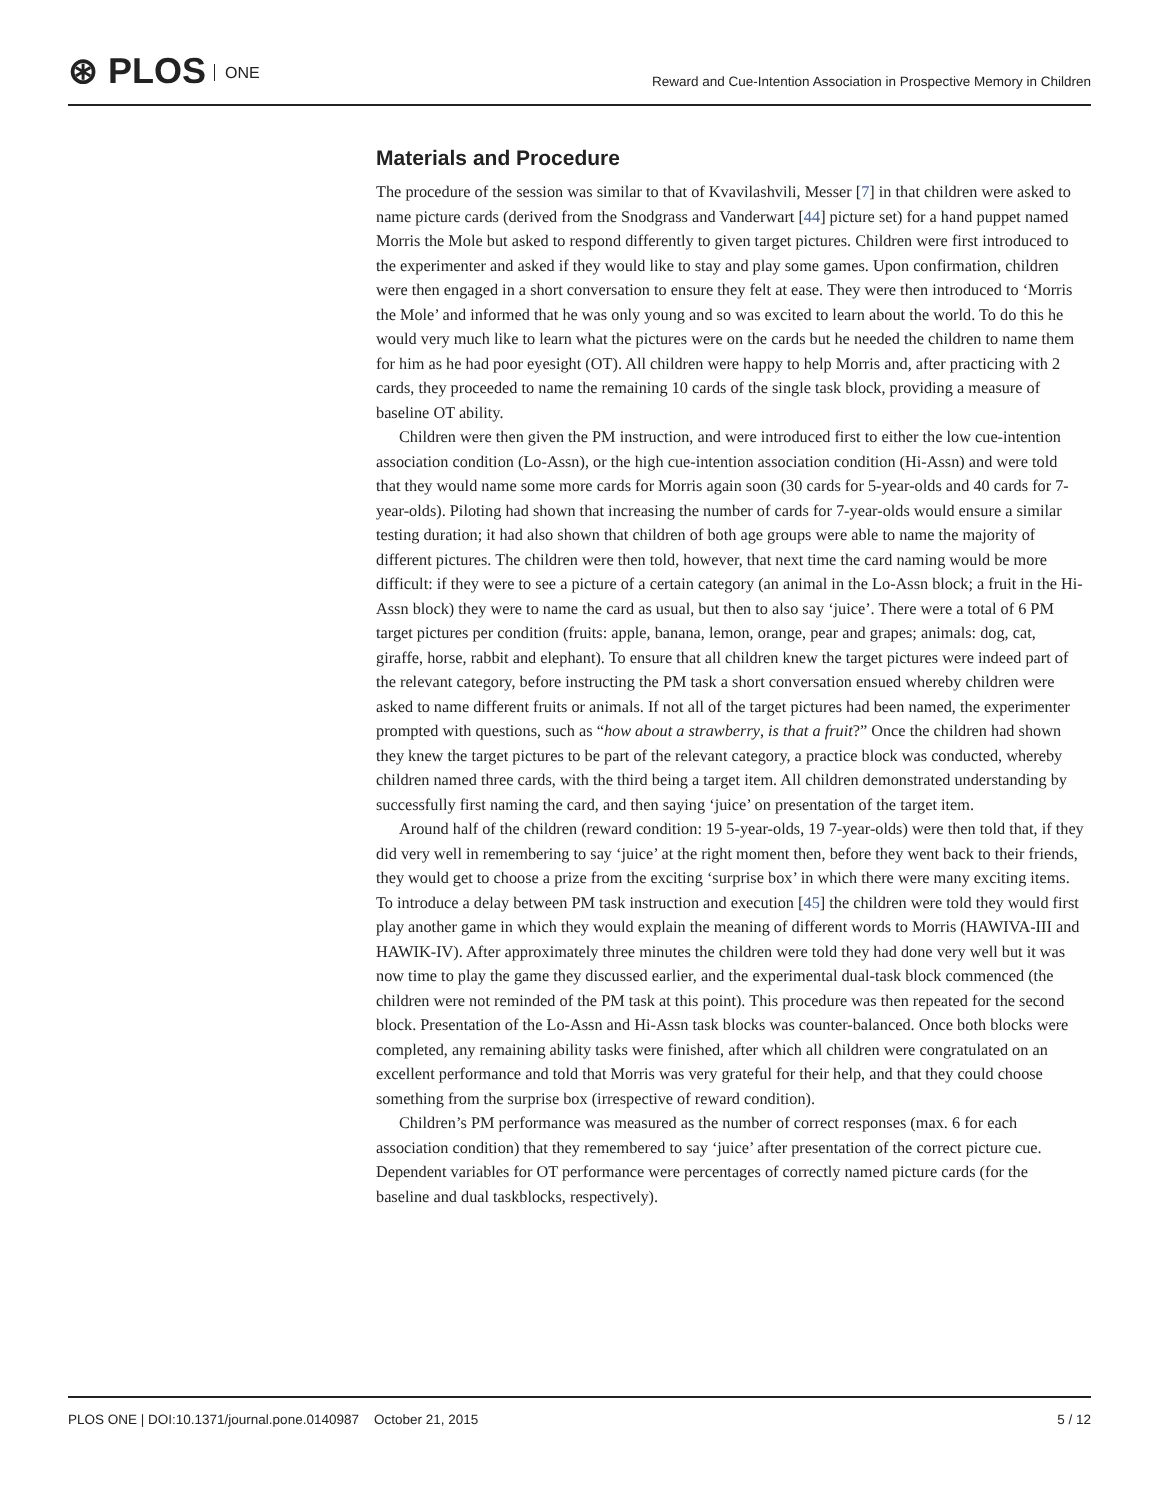⊛ PLOS ONE
Reward and Cue-Intention Association in Prospective Memory in Children
Materials and Procedure
The procedure of the session was similar to that of Kvavilashvili, Messer [7] in that children were asked to name picture cards (derived from the Snodgrass and Vanderwart [44] picture set) for a hand puppet named Morris the Mole but asked to respond differently to given target pictures. Children were first introduced to the experimenter and asked if they would like to stay and play some games. Upon confirmation, children were then engaged in a short conversation to ensure they felt at ease. They were then introduced to ‘Morris the Mole’ and informed that he was only young and so was excited to learn about the world. To do this he would very much like to learn what the pictures were on the cards but he needed the children to name them for him as he had poor eyesight (OT). All children were happy to help Morris and, after practicing with 2 cards, they proceeded to name the remaining 10 cards of the single task block, providing a measure of baseline OT ability.
Children were then given the PM instruction, and were introduced first to either the low cue-intention association condition (Lo-Assn), or the high cue-intention association condition (Hi-Assn) and were told that they would name some more cards for Morris again soon (30 cards for 5-year-olds and 40 cards for 7-year-olds). Piloting had shown that increasing the number of cards for 7-year-olds would ensure a similar testing duration; it had also shown that children of both age groups were able to name the majority of different pictures. The children were then told, however, that next time the card naming would be more difficult: if they were to see a picture of a certain category (an animal in the Lo-Assn block; a fruit in the Hi-Assn block) they were to name the card as usual, but then to also say ‘juice’. There were a total of 6 PM target pictures per condition (fruits: apple, banana, lemon, orange, pear and grapes; animals: dog, cat, giraffe, horse, rabbit and elephant). To ensure that all children knew the target pictures were indeed part of the relevant category, before instructing the PM task a short conversation ensued whereby children were asked to name different fruits or animals. If not all of the target pictures had been named, the experimenter prompted with questions, such as “how about a strawberry, is that a fruit?” Once the children had shown they knew the target pictures to be part of the relevant category, a practice block was conducted, whereby children named three cards, with the third being a target item. All children demonstrated understanding by successfully first naming the card, and then saying ‘juice’ on presentation of the target item.
Around half of the children (reward condition: 19 5-year-olds, 19 7-year-olds) were then told that, if they did very well in remembering to say ‘juice’ at the right moment then, before they went back to their friends, they would get to choose a prize from the exciting ‘surprise box’ in which there were many exciting items. To introduce a delay between PM task instruction and execution [45] the children were told they would first play another game in which they would explain the meaning of different words to Morris (HAWIVA-III and HAWIK-IV). After approximately three minutes the children were told they had done very well but it was now time to play the game they discussed earlier, and the experimental dual-task block commenced (the children were not reminded of the PM task at this point). This procedure was then repeated for the second block. Presentation of the Lo-Assn and Hi-Assn task blocks was counter-balanced. Once both blocks were completed, any remaining ability tasks were finished, after which all children were congratulated on an excellent performance and told that Morris was very grateful for their help, and that they could choose something from the surprise box (irrespective of reward condition).
Children’s PM performance was measured as the number of correct responses (max. 6 for each association condition) that they remembered to say ‘juice’ after presentation of the correct picture cue. Dependent variables for OT performance were percentages of correctly named picture cards (for the baseline and dual taskblocks, respectively).
PLOS ONE | DOI:10.1371/journal.pone.0140987 October 21, 2015
5 / 12